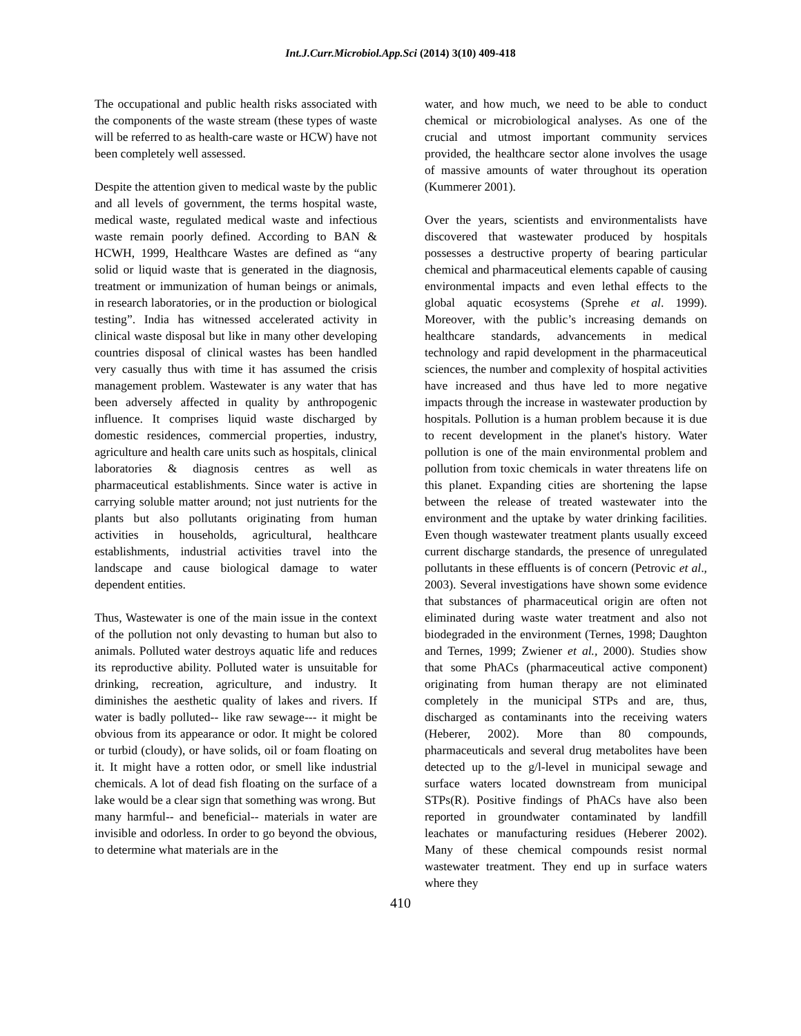Int.J.Curr.Microbiol.App.Sci (2014) 3(10) 409-418
The occupational and public health risks associated with the components of the waste stream (these types of waste will be referred to as health-care waste or HCW) have not been completely well assessed.
Despite the attention given to medical waste by the public and all levels of government, the terms hospital waste, medical waste, regulated medical waste and infectious waste remain poorly defined. According to BAN & HCWH, 1999, Healthcare Wastes are defined as “any solid or liquid waste that is generated in the diagnosis, treatment or immunization of human beings or animals, in research laboratories, or in the production or biological testing”. India has witnessed accelerated activity in clinical waste disposal but like in many other developing countries disposal of clinical wastes has been handled very casually thus with time it has assumed the crisis management problem. Wastewater is any water that has been adversely affected in quality by anthropogenic influence. It comprises liquid waste discharged by domestic residences, commercial properties, industry, agriculture and health care units such as hospitals, clinical laboratories & diagnosis centres as well as pharmaceutical establishments. Since water is active in carrying soluble matter around; not just nutrients for the plants but also pollutants originating from human activities in households, agricultural, healthcare establishments, industrial activities travel into the landscape and cause biological damage to water dependent entities.
Thus, Wastewater is one of the main issue in the context of the pollution not only devasting to human but also to animals. Polluted water destroys aquatic life and reduces its reproductive ability. Polluted water is unsuitable for drinking, recreation, agriculture, and industry. It diminishes the aesthetic quality of lakes and rivers. If water is badly polluted-- like raw sewage--- it might be obvious from its appearance or odor. It might be colored or turbid (cloudy), or have solids, oil or foam floating on it. It might have a rotten odor, or smell like industrial chemicals. A lot of dead fish floating on the surface of a lake would be a clear sign that something was wrong. But
many harmful-- and beneficial-- materials in water are invisible and odorless. In order to go beyond the obvious, to determine what materials are in the
water, and how much, we need to be able to conduct chemical or microbiological analyses. As one of the crucial and utmost important community services provided, the healthcare sector alone involves the usage of massive amounts of water throughout its operation (Kummerer 2001).
Over the years, scientists and environmentalists have discovered that wastewater produced by hospitals possesses a destructive property of bearing particular chemical and pharmaceutical elements capable of causing environmental impacts and even lethal effects to the global aquatic ecosystems (Sprehe et al. 1999). Moreover, with the public’s increasing demands on healthcare standards, advancements in medical technology and rapid development in the pharmaceutical sciences, the number and complexity of hospital activities have increased and thus have led to more negative impacts through the increase in wastewater production by hospitals. Pollution is a human problem because it is due to recent development in the planet's history. Water pollution is one of the main environmental problem and pollution from toxic chemicals in water threatens life on this planet. Expanding cities are shortening the lapse between the release of treated wastewater into the environment and the uptake by water drinking facilities. Even though wastewater treatment plants usually exceed current discharge standards, the presence of unregulated pollutants in these effluents is of concern (Petrovic et al., 2003). Several investigations have shown some evidence that substances of pharmaceutical origin are often not eliminated during waste water treatment and also not biodegraded in the environment (Ternes, 1998; Daughton and Ternes, 1999; Zwiener et al., 2000). Studies show that some PhACs (pharmaceutical active component) originating from human therapy are not eliminated completely in the municipal STPs and are, thus, discharged as contaminants into the receiving waters (Heberer, 2002). More than 80 compounds, pharmaceuticals and several drug metabolites have been detected up to the g/l-level in municipal sewage and surface waters located downstream from municipal STPs(R). Positive findings of PhACs have also been reported in groundwater contaminated by landfill leachates or manufacturing residues (Heberer 2002). Many of these chemical compounds resist normal wastewater treatment. They end up in surface waters where they
410